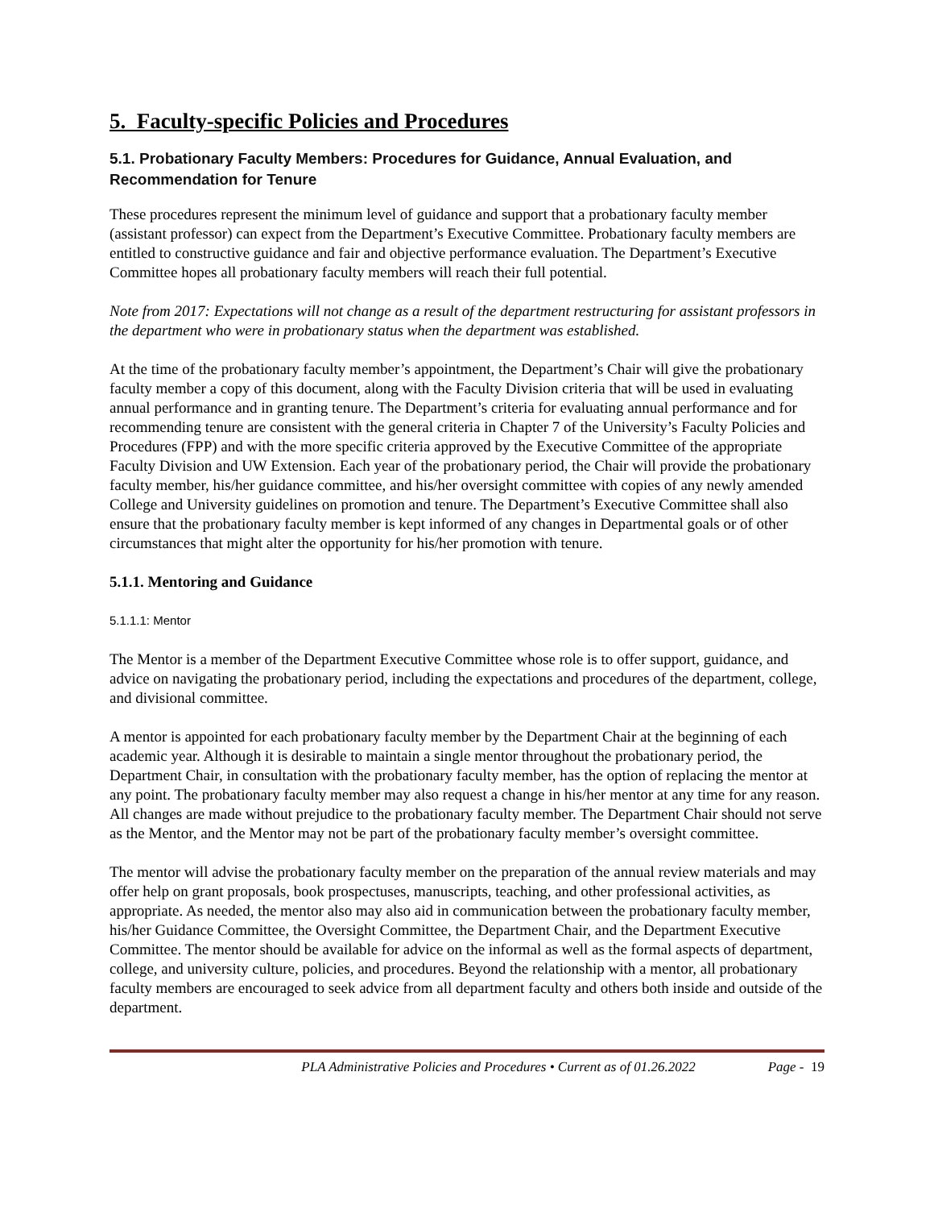5. Faculty-specific Policies and Procedures
5.1. Probationary Faculty Members: Procedures for Guidance, Annual Evaluation, and Recommendation for Tenure
These procedures represent the minimum level of guidance and support that a probationary faculty member (assistant professor) can expect from the Department’s Executive Committee. Probationary faculty members are entitled to constructive guidance and fair and objective performance evaluation. The Department’s Executive Committee hopes all probationary faculty members will reach their full potential.
Note from 2017: Expectations will not change as a result of the department restructuring for assistant professors in the department who were in probationary status when the department was established.
At the time of the probationary faculty member’s appointment, the Department’s Chair will give the probationary faculty member a copy of this document, along with the Faculty Division criteria that will be used in evaluating annual performance and in granting tenure. The Department’s criteria for evaluating annual performance and for recommending tenure are consistent with the general criteria in Chapter 7 of the University’s Faculty Policies and Procedures (FPP) and with the more specific criteria approved by the Executive Committee of the appropriate Faculty Division and UW Extension. Each year of the probationary period, the Chair will provide the probationary faculty member, his/her guidance committee, and his/her oversight committee with copies of any newly amended College and University guidelines on promotion and tenure. The Department’s Executive Committee shall also ensure that the probationary faculty member is kept informed of any changes in Departmental goals or of other circumstances that might alter the opportunity for his/her promotion with tenure.
5.1.1. Mentoring and Guidance
5.1.1.1: Mentor
The Mentor is a member of the Department Executive Committee whose role is to offer support, guidance, and advice on navigating the probationary period, including the expectations and procedures of the department, college, and divisional committee.
A mentor is appointed for each probationary faculty member by the Department Chair at the beginning of each academic year. Although it is desirable to maintain a single mentor throughout the probationary period, the Department Chair, in consultation with the probationary faculty member, has the option of replacing the mentor at any point. The probationary faculty member may also request a change in his/her mentor at any time for any reason. All changes are made without prejudice to the probationary faculty member. The Department Chair should not serve as the Mentor, and the Mentor may not be part of the probationary faculty member’s oversight committee.
The mentor will advise the probationary faculty member on the preparation of the annual review materials and may offer help on grant proposals, book prospectuses, manuscripts, teaching, and other professional activities, as appropriate. As needed, the mentor also may also aid in communication between the probationary faculty member, his/her Guidance Committee, the Oversight Committee, the Department Chair, and the Department Executive Committee. The mentor should be available for advice on the informal as well as the formal aspects of department, college, and university culture, policies, and procedures. Beyond the relationship with a mentor, all probationary faculty members are encouraged to seek advice from all department faculty and others both inside and outside of the department.
PLA Administrative Policies and Procedures • Current as of 01.26.2022 Page - 19